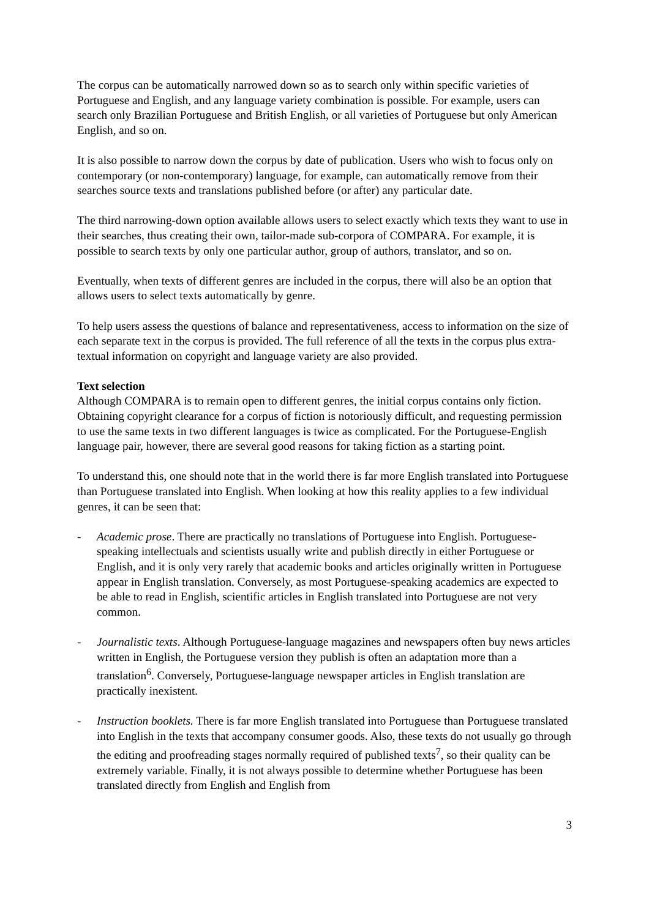The corpus can be automatically narrowed down so as to search only within specific varieties of Portuguese and English, and any language variety combination is possible. For example, users can search only Brazilian Portuguese and British English, or all varieties of Portuguese but only American English, and so on.
It is also possible to narrow down the corpus by date of publication. Users who wish to focus only on contemporary (or non-contemporary) language, for example, can automatically remove from their searches source texts and translations published before (or after) any particular date.
The third narrowing-down option available allows users to select exactly which texts they want to use in their searches, thus creating their own, tailor-made sub-corpora of COMPARA. For example, it is possible to search texts by only one particular author, group of authors, translator, and so on.
Eventually, when texts of different genres are included in the corpus, there will also be an option that allows users to select texts automatically by genre.
To help users assess the questions of balance and representativeness, access to information on the size of each separate text in the corpus is provided. The full reference of all the texts in the corpus plus extra-textual information on copyright and language variety are also provided.
Text selection
Although COMPARA is to remain open to different genres, the initial corpus contains only fiction. Obtaining copyright clearance for a corpus of fiction is notoriously difficult, and requesting permission to use the same texts in two different languages is twice as complicated. For the Portuguese-English language pair, however, there are several good reasons for taking fiction as a starting point.
To understand this, one should note that in the world there is far more English translated into Portuguese than Portuguese translated into English. When looking at how this reality applies to a few individual genres, it can be seen that:
- Academic prose. There are practically no translations of Portuguese into English. Portuguese-speaking intellectuals and scientists usually write and publish directly in either Portuguese or English, and it is only very rarely that academic books and articles originally written in Portuguese appear in English translation. Conversely, as most Portuguese-speaking academics are expected to be able to read in English, scientific articles in English translated into Portuguese are not very common.
- Journalistic texts. Although Portuguese-language magazines and newspapers often buy news articles written in English, the Portuguese version they publish is often an adaptation more than a translation<sup>6</sup>. Conversely, Portuguese-language newspaper articles in English translation are practically inexistent.
- Instruction booklets. There is far more English translated into Portuguese than Portuguese translated into English in the texts that accompany consumer goods. Also, these texts do not usually go through the editing and proofreading stages normally required of published texts<sup>7</sup>, so their quality can be extremely variable. Finally, it is not always possible to determine whether Portuguese has been translated directly from English and English from
3